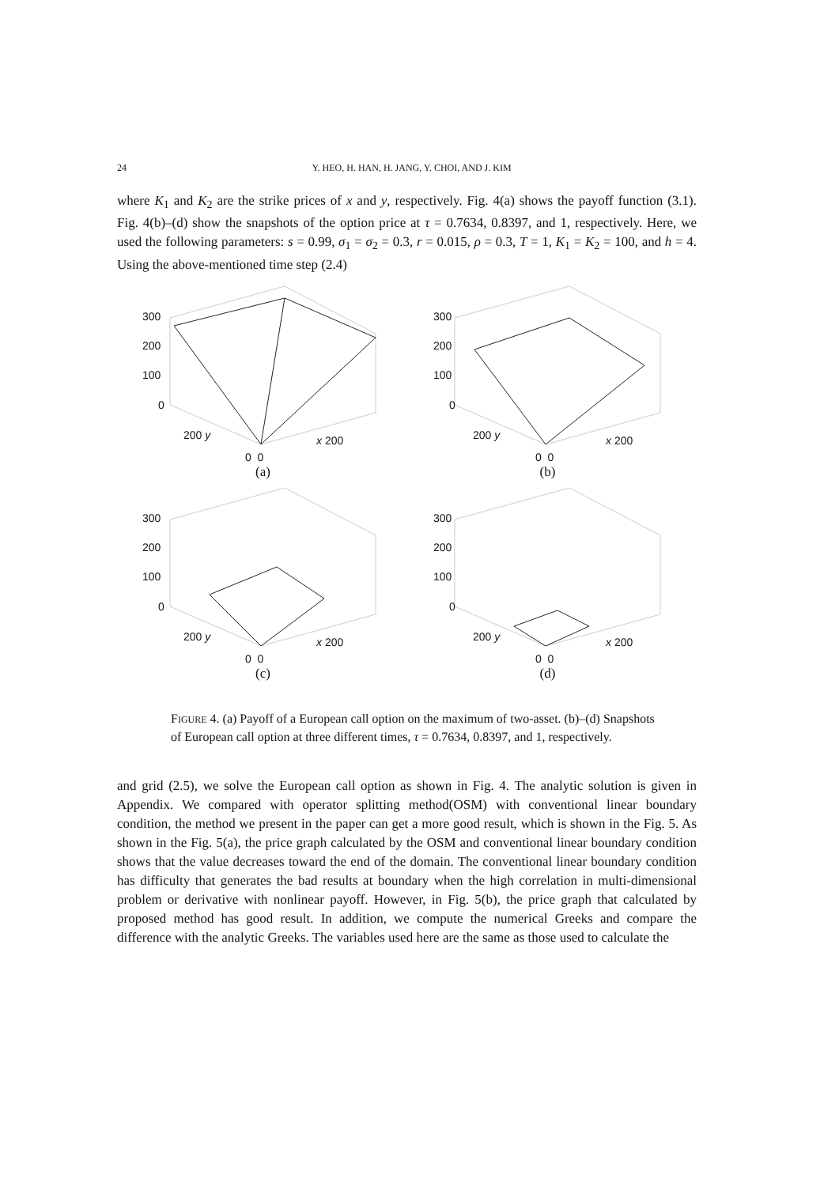24 Y. HEO, H. HAN, H. JANG, Y. CHOI, AND J. KIM
where K<sub>1</sub> and K<sub>2</sub> are the strike prices of x and y, respectively. Fig. 4(a) shows the payoff function (3.1). Fig. 4(b)–(d) show the snapshots of the option price at τ = 0.7634, 0.8397, and 1, respectively. Here, we used the following parameters: s = 0.99, σ<sub>1</sub> = σ<sub>2</sub> = 0.3, r = 0.015, ρ = 0.3, T = 1, K<sub>1</sub> = K<sub>2</sub> = 100, and h = 4. Using the above-mentioned time step (2.4)
300
200
100
0
200 y x 200
0 0
(a)
300
200
100
0
200 y x 200
0 0
(b)
300
200
100
0
200 y x 200
0 0
(c)
300
200
100
0
200 y x 200
0 0
(d)
FIGURE 4. (a) Payoff of a European call option on the maximum of two-asset. (b)–(d) Snapshots of European call option at three different times, τ = 0.7634, 0.8397, and 1, respectively.
and grid (2.5), we solve the European call option as shown in Fig. 4. The analytic solution is given in Appendix. We compared with operator splitting method(OSM) with conventional linear boundary condition, the method we present in the paper can get a more good result, which is shown in the Fig. 5. As shown in the Fig. 5(a), the price graph calculated by the OSM and conventional linear boundary condition shows that the value decreases toward the end of the domain. The conventional linear boundary condition has difficulty that generates the bad results at boundary when the high correlation in multi-dimensional problem or derivative with nonlinear payoff. However, in Fig. 5(b), the price graph that calculated by proposed method has good result. In addition, we compute the numerical Greeks and compare the difference with the analytic Greeks. The variables used here are the same as those used to calculate the